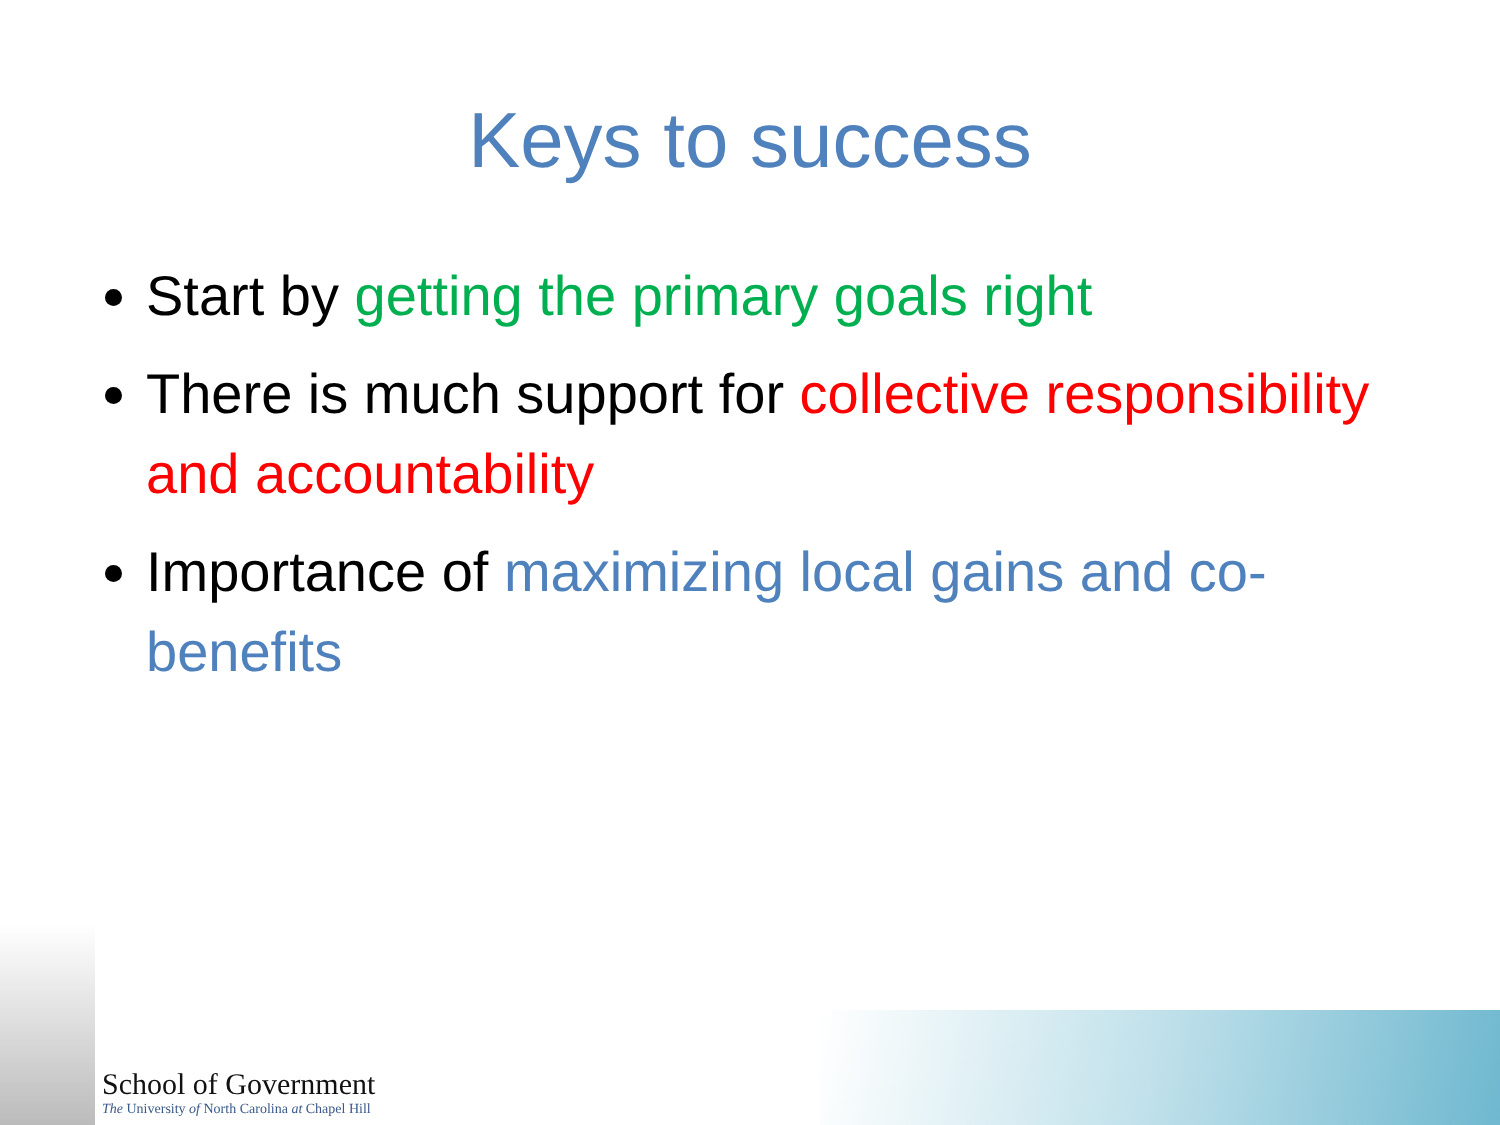Keys to success
Start by getting the primary goals right
There is much support for collective responsibility and accountability
Importance of maximizing local gains and co-benefits
School of Government
The University of North Carolina at Chapel Hill